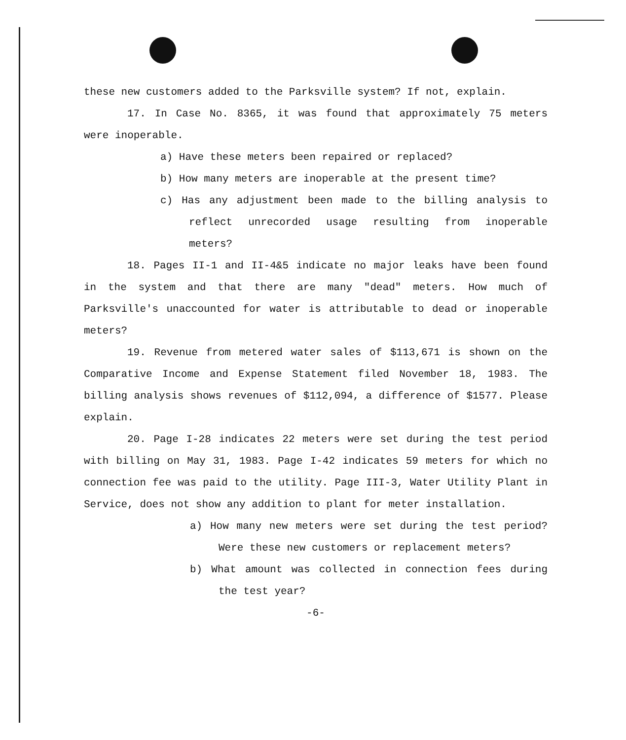these new customers added to the Parksville system? If not, explain.
17. In Case No. 8365, it was found that approximately 75 meters were inoperable.
a) Have these meters been repaired or replaced?
b) How many meters are inoperable at the present time?
c) Has any adjustment been made to the billing analysis to reflect unrecorded usage resulting from inoperable meters?
18. Pages II-1 and II-4&5 indicate no major leaks have been found in the system and that there are many "dead" meters. How much of Parksville's unaccounted for water is attributable to dead or inoperable meters?
19. Revenue from metered water sales of $113,671 is shown on the Comparative Income and Expense Statement filed November 18, 1983. The billing analysis shows revenues of $112,094, a difference of $1577. Please explain.
20. Page I-28 indicates 22 meters were set during the test period with billing on May 31, 1983. Page I-42 indicates 59 meters for which no connection fee was paid to the utility. Page III-3, Water Utility Plant in Service, does not show any addition to plant for meter installation.
a) How many new meters were set during the test period? Were these new customers or replacement meters?
b) What amount was collected in connection fees during the test year?
-6-